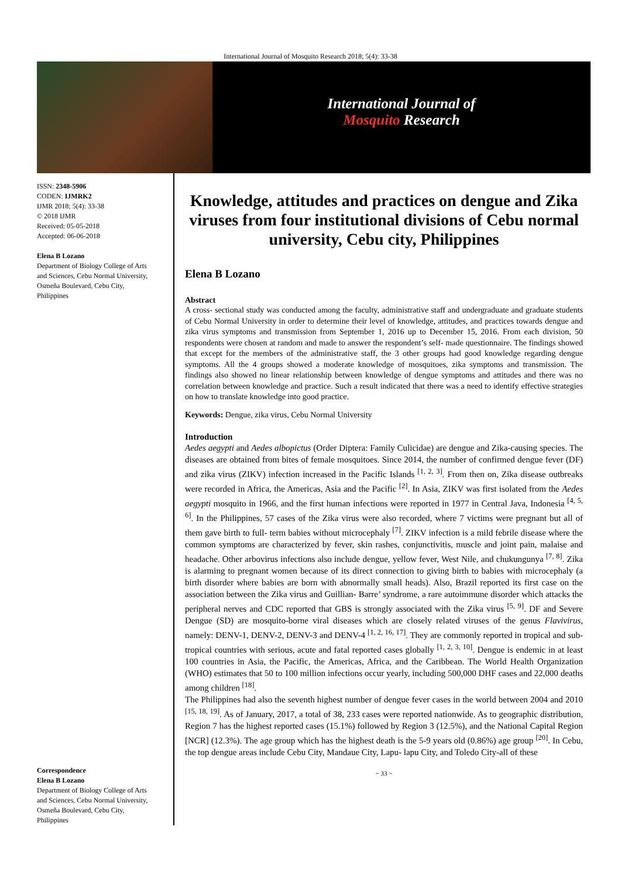International Journal of Mosquito Research 2018; 5(4): 33-38
International Journal of
Mosquito Research
ISSN: 2348-5906
CODEN: IJMRK2
IJMR 2018; 5(4): 33-38
© 2018 IJMR
Received: 05-05-2018
Accepted: 06-06-2018
Elena B Lozano
Department of Biology College of Arts and Sciences, Cebu Normal University, Osmeña Boulevard, Cebu City, Philippines
Correspondence
Elena B Lozano
Department of Biology College of Arts and Sciences, Cebu Normal University, Osmeña Boulevard, Cebu City, Philippines
Knowledge, attitudes and practices on dengue and Zika viruses from four institutional divisions of Cebu normal university, Cebu city, Philippines
Elena B Lozano
Abstract
A cross- sectional study was conducted among the faculty, administrative staff and undergraduate and graduate students of Cebu Normal University in order to determine their level of knowledge, attitudes, and practices towards dengue and zika virus symptoms and transmission from September 1, 2016 up to December 15, 2016. From each division, 50 respondents were chosen at random and made to answer the respondent’s self- made questionnaire. The findings showed that except for the members of the administrative staff, the 3 other groups had good knowledge regarding dengue symptoms. All the 4 groups showed a moderate knowledge of mosquitoes, zika symptoms and transmission. The findings also showed no linear relationship between knowledge of dengue symptoms and attitudes and there was no correlation between knowledge and practice. Such a result indicated that there was a need to identify effective strategies on how to translate knowledge into good practice.
Keywords: Dengue, zika virus, Cebu Normal University
Introduction
Aedes aegypti and Aedes albopictus (Order Diptera: Family Culicidae) are dengue and Zika-causing species. The diseases are obtained from bites of female mosquitoes. Since 2014, the number of confirmed dengue fever (DF) and zika virus (ZIKV) infection increased in the Pacific Islands <sup>[1, 2, 3]</sup>. From then on, Zika disease outbreaks were recorded in Africa, the Americas, Asia and the Pacific <sup>[2]</sup>. In Asia, ZIKV was first isolated from the Aedes aegypti mosquito in 1966, and the first human infections were reported in 1977 in Central Java, Indonesia <sup>[4, 5, 6]</sup>. In the Philippines, 57 cases of the Zika virus were also recorded, where 7 victims were pregnant but all of them gave birth to full- term babies without microcephaly <sup>[7]</sup>. ZIKV infection is a mild febrile disease where the common symptoms are characterized by fever, skin rashes, conjunctivitis, muscle and joint pain, malaise and headache. Other arbovirus infections also include dengue, yellow fever, West Nile, and chukungunya <sup>[7, 8]</sup>. Zika is alarming to pregnant women because of its direct connection to giving birth to babies with microcephaly (a birth disorder where babies are born with abnormally small heads). Also, Brazil reported its first case on the association between the Zika virus and Guillian- Barre’ syndrome, a rare autoimmune disorder which attacks the peripheral nerves and CDC reported that GBS is strongly associated with the Zika virus <sup>[5, 9]</sup>. DF and Severe Dengue (SD) are mosquito-borne viral diseases which are closely related viruses of the genus Flavivirus, namely: DENV-1, DENV-2, DENV-3 and DENV-4 <sup>[1, 2, 16, 17]</sup>. They are commonly reported in tropical and sub-tropical countries with serious, acute and fatal reported cases globally <sup>[1, 2, 3, 10]</sup>. Dengue is endemic in at least 100 countries in Asia, the Pacific, the Americas, Africa, and the Caribbean. The World Health Organization (WHO) estimates that 50 to 100 million infections occur yearly, including 500,000 DHF cases and 22,000 deaths among children <sup>[18]</sup>.
The Philippines had also the seventh highest number of dengue fever cases in the world between 2004 and 2010 <sup>[15, 18, 19]</sup>. As of January, 2017, a total of 38, 233 cases were reported nationwide. As to geographic distribution, Region 7 has the highest reported cases (15.1%) followed by Region 3 (12.5%), and the National Capital Region [NCR] (12.3%). The age group which has the highest death is the 5-9 years old (0.86%) age group <sup>[20]</sup>. In Cebu, the top dengue areas include Cebu City, Mandaue City, Lapu- lapu City, and Toledo City-all of these
~ 33 ~